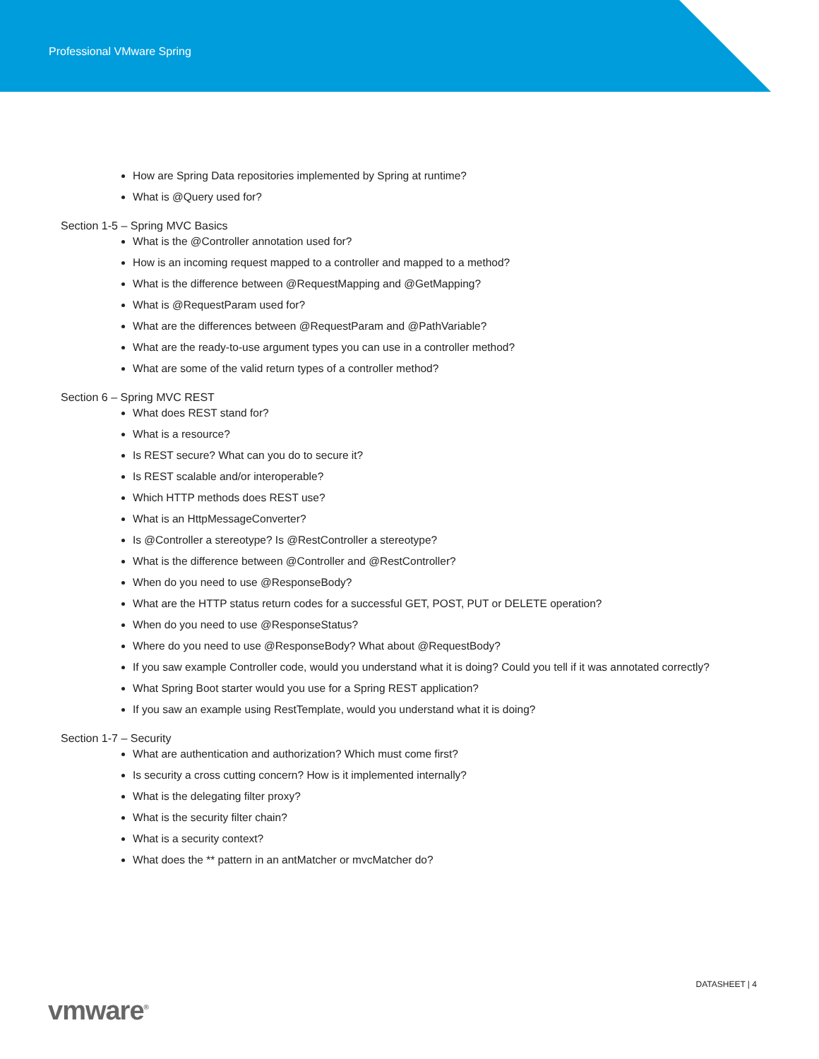Professional VMware Spring
How are Spring Data repositories implemented by Spring at runtime?
What is @Query used for?
Section 1-5 – Spring MVC Basics
What is the @Controller annotation used for?
How is an incoming request mapped to a controller and mapped to a method?
What is the difference between @RequestMapping and @GetMapping?
What is @RequestParam used for?
What are the differences between @RequestParam and @PathVariable?
What are the ready-to-use argument types you can use in a controller method?
What are some of the valid return types of a controller method?
Section 6 – Spring MVC REST
What does REST stand for?
What is a resource?
Is REST secure? What can you do to secure it?
Is REST scalable and/or interoperable?
Which HTTP methods does REST use?
What is an HttpMessageConverter?
Is @Controller a stereotype? Is @RestController a stereotype?
What is the difference between @Controller and @RestController?
When do you need to use @ResponseBody?
What are the HTTP status return codes for a successful GET, POST, PUT or DELETE operation?
When do you need to use @ResponseStatus?
Where do you need to use @ResponseBody? What about @RequestBody?
If you saw example Controller code, would you understand what it is doing? Could you tell if it was annotated correctly?
What Spring Boot starter would you use for a Spring REST application?
If you saw an example using RestTemplate, would you understand what it is doing?
Section 1-7 – Security
What are authentication and authorization? Which must come first?
Is security a cross cutting concern? How is it implemented internally?
What is the delegating filter proxy?
What is the security filter chain?
What is a security context?
What does the ** pattern in an antMatcher or mvcMatcher do?
DATASHEET | 4
vmware<sup>®</sup>